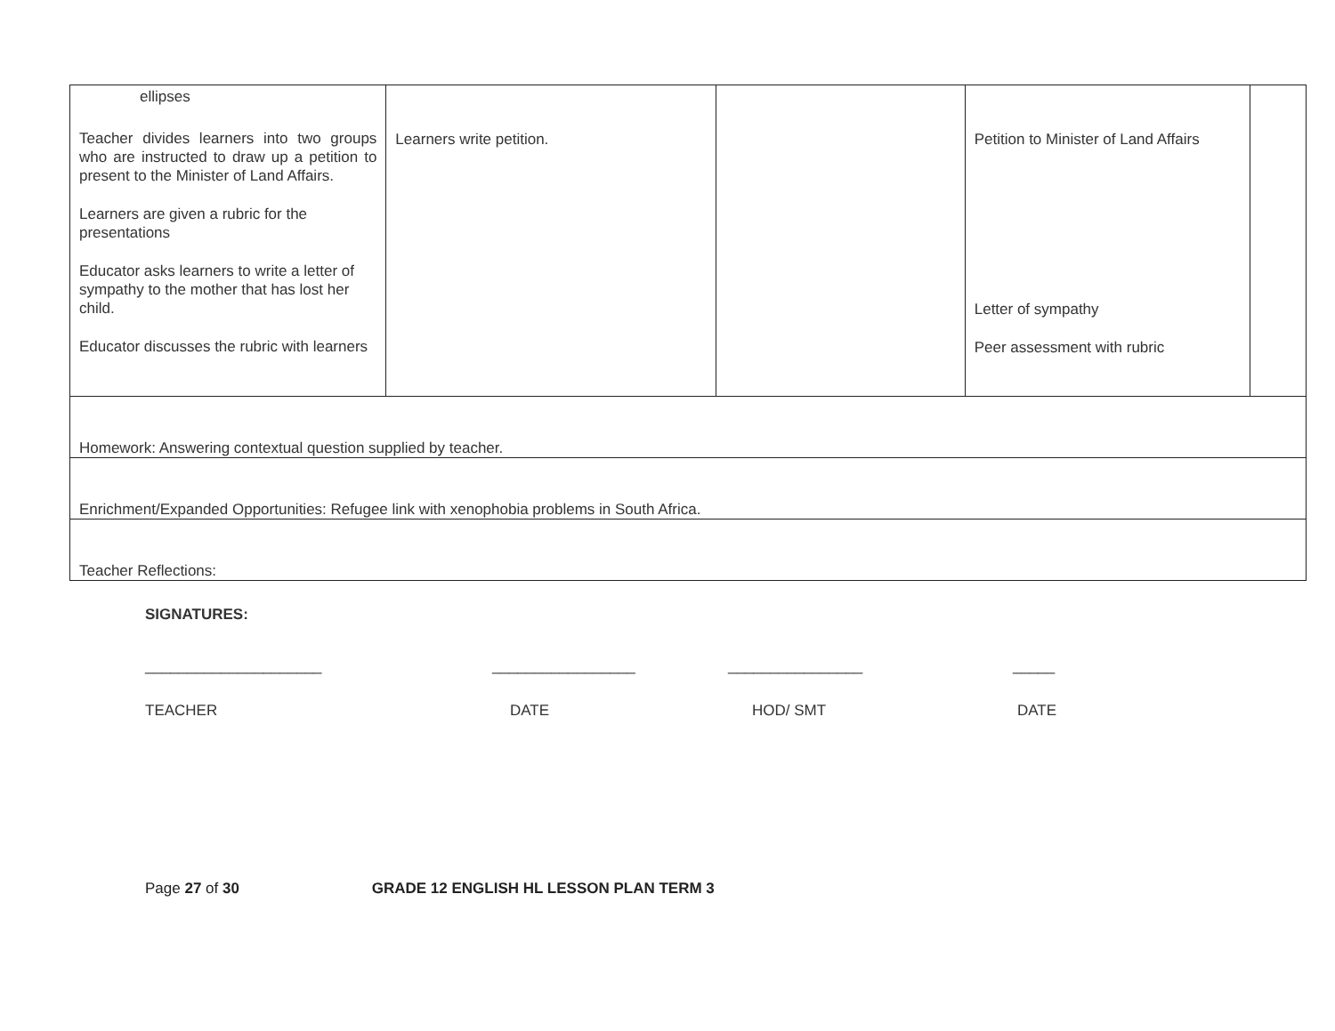| ellipses Teacher divides learners into two groups who are instructed to draw up a petition to present to the Minister of Land Affairs. Learners are given a rubric for the presentations Educator asks learners to write a letter of sympathy to the mother that has lost her child. Educator discusses the rubric with learners | Learners write petition. | | Petition to Minister of Land Affairs Letter of sympathy Peer assessment with rubric | |
| Homework: Answering contextual question supplied by teacher. | | | | |
| Enrichment/Expanded Opportunities: Refugee link with xenophobia problems in South Africa. | | | | |
| Teacher Reflections: | | | | |
SIGNATURES:
_____________________ _________________ ________________ _____
TEACHER DATE HOD/ SMT DATE
Page 27 of 30 GRADE 12 ENGLISH HL LESSON PLAN TERM 3